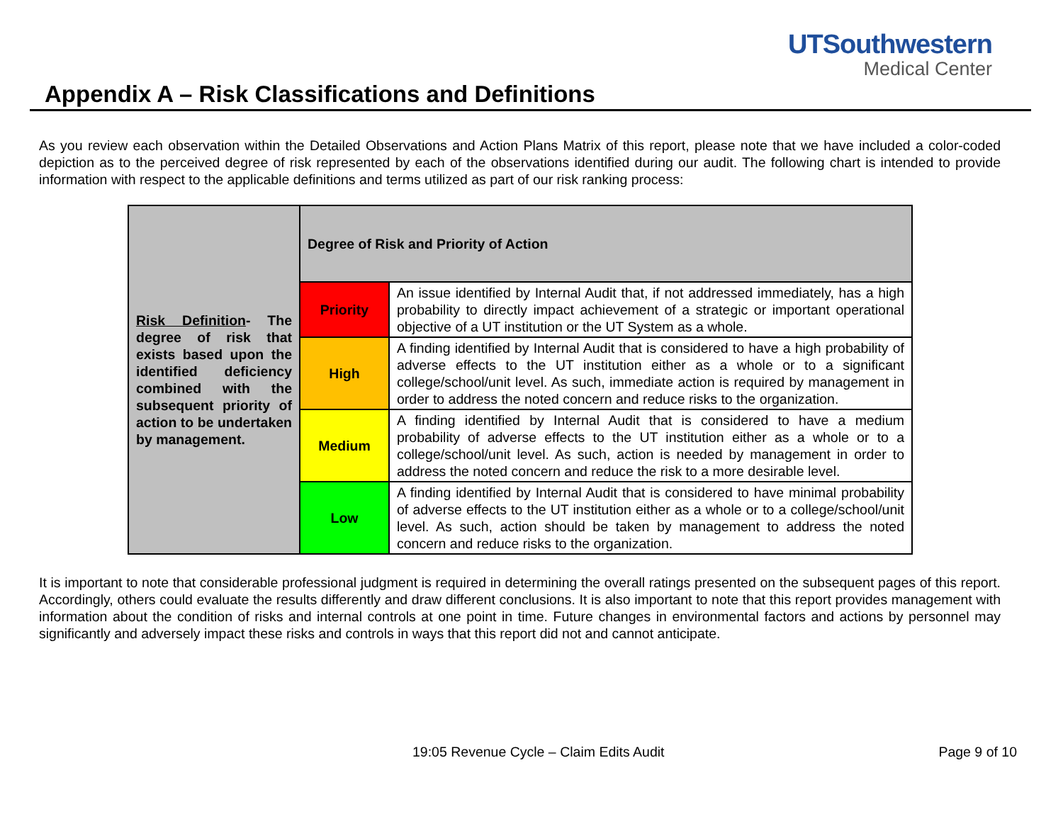UTSouthwestern
Medical Center
Appendix A – Risk Classifications and Definitions
As you review each observation within the Detailed Observations and Action Plans Matrix of this report, please note that we have included a color-coded depiction as to the perceived degree of risk represented by each of the observations identified during our audit. The following chart is intended to provide information with respect to the applicable definitions and terms utilized as part of our risk ranking process:
| Risk Definition - The degree of risk that exists based upon the identified deficiency combined with the subsequent priority of action to be undertaken by management. | Degree of Risk and Priority of Action | |
| | Priority | An issue identified by Internal Audit that, if not addressed immediately, has a high probability to directly impact achievement of a strategic or important operational objective of a UT institution or the UT System as a whole. |
| | High | A finding identified by Internal Audit that is considered to have a high probability of adverse effects to the UT institution either as a whole or to a significant college/school/unit level. As such, immediate action is required by management in order to address the noted concern and reduce risks to the organization. |
| | Medium | A finding identified by Internal Audit that is considered to have a medium probability of adverse effects to the UT institution either as a whole or to a college/school/unit level. As such, action is needed by management in order to address the noted concern and reduce the risk to a more desirable level. |
| | Low | A finding identified by Internal Audit that is considered to have minimal probability of adverse effects to the UT institution either as a whole or to a college/school/unit level. As such, action should be taken by management to address the noted concern and reduce risks to the organization. |
It is important to note that considerable professional judgment is required in determining the overall ratings presented on the subsequent pages of this report. Accordingly, others could evaluate the results differently and draw different conclusions. It is also important to note that this report provides management with information about the condition of risks and internal controls at one point in time. Future changes in environmental factors and actions by personnel may significantly and adversely impact these risks and controls in ways that this report did not and cannot anticipate.
19:05 Revenue Cycle – Claim Edits Audit
Page 9 of 10